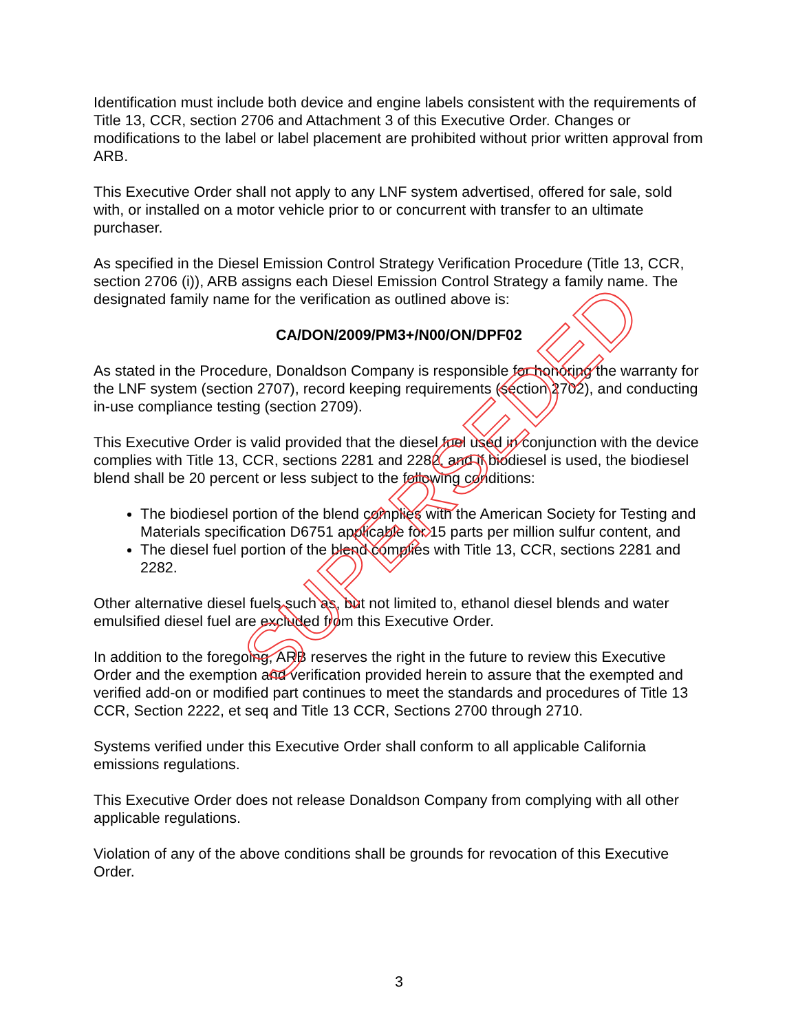Identification must include both device and engine labels consistent with the requirements of Title 13, CCR, section 2706 and Attachment 3 of this Executive Order. Changes or modifications to the label or label placement are prohibited without prior written approval from ARB.
This Executive Order shall not apply to any LNF system advertised, offered for sale, sold with, or installed on a motor vehicle prior to or concurrent with transfer to an ultimate purchaser.
As specified in the Diesel Emission Control Strategy Verification Procedure (Title 13, CCR, section 2706 (i)), ARB assigns each Diesel Emission Control Strategy a family name. The designated family name for the verification as outlined above is:
CA/DON/2009/PM3+/N00/ON/DPF02
As stated in the Procedure, Donaldson Company is responsible for honoring the warranty for the LNF system (section 2707), record keeping requirements (section 2702), and conducting in-use compliance testing (section 2709).
This Executive Order is valid provided that the diesel fuel used in conjunction with the device complies with Title 13, CCR, sections 2281 and 2282, and if biodiesel is used, the biodiesel blend shall be 20 percent or less subject to the following conditions:
The biodiesel portion of the blend complies with the American Society for Testing and Materials specification D6751 applicable for 15 parts per million sulfur content, and
The diesel fuel portion of the blend complies with Title 13, CCR, sections 2281 and 2282.
Other alternative diesel fuels such as, but not limited to, ethanol diesel blends and water emulsified diesel fuel are excluded from this Executive Order.
In addition to the foregoing, ARB reserves the right in the future to review this Executive Order and the exemption and verification provided herein to assure that the exempted and verified add-on or modified part continues to meet the standards and procedures of Title 13 CCR, Section 2222, et seq and Title 13 CCR, Sections 2700 through 2710.
Systems verified under this Executive Order shall conform to all applicable California emissions regulations.
This Executive Order does not release Donaldson Company from complying with all other applicable regulations.
Violation of any of the above conditions shall be grounds for revocation of this Executive Order.
SUPERSEDED
3